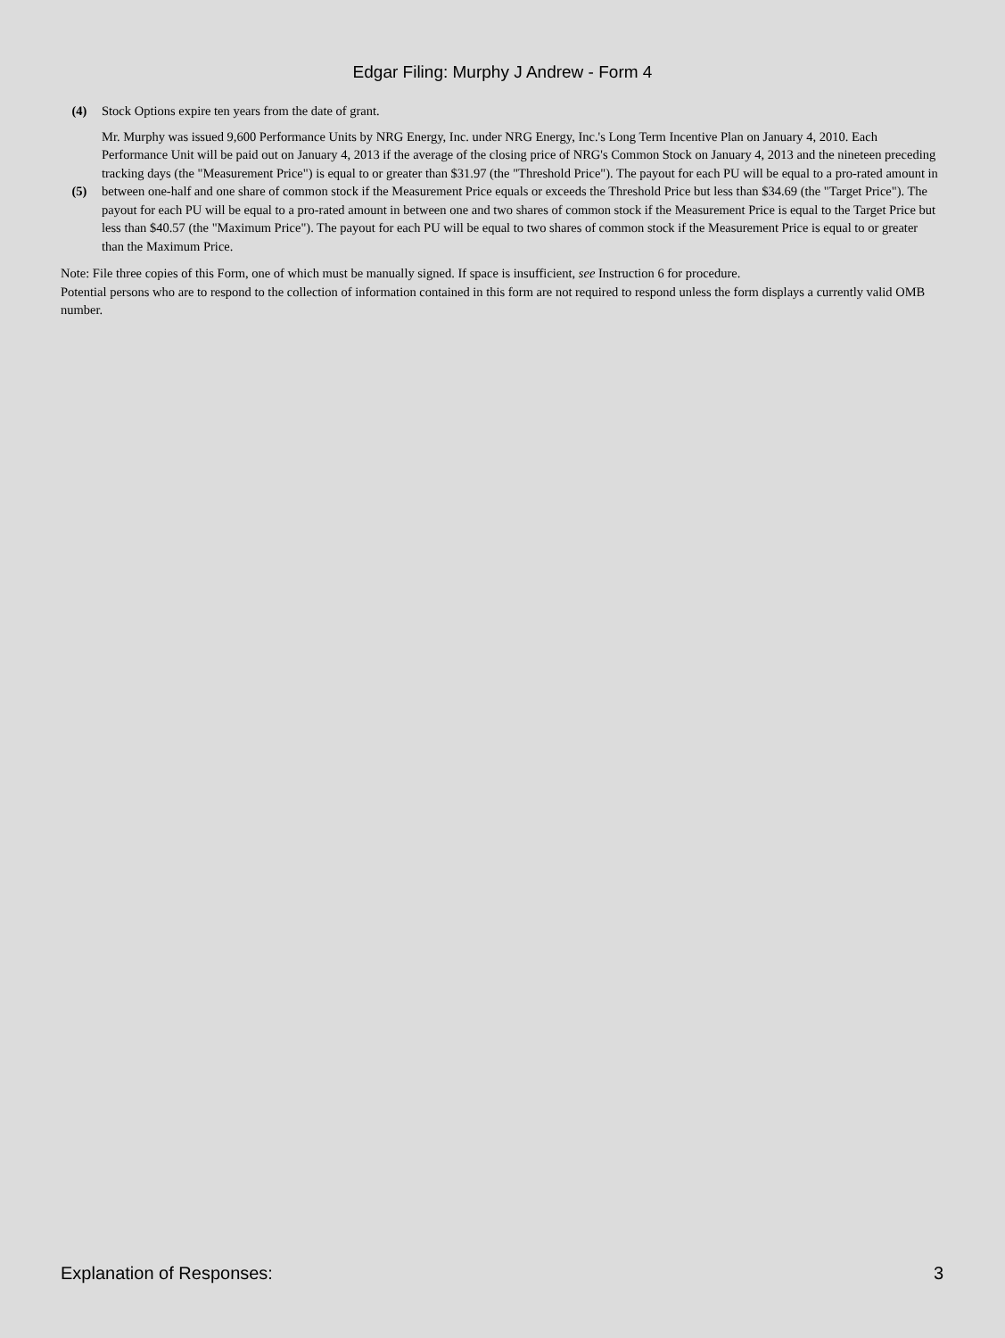Edgar Filing: Murphy J Andrew - Form 4
| (4) | Stock Options expire ten years from the date of grant. |
| (5) | Mr. Murphy was issued 9,600 Performance Units by NRG Energy, Inc. under NRG Energy, Inc.'s Long Term Incentive Plan on January 4, 2010. Each Performance Unit will be paid out on January 4, 2013 if the average of the closing price of NRG's Common Stock on January 4, 2013 and the nineteen preceding tracking days (the "Measurement Price") is equal to or greater than $31.97 (the "Threshold Price"). The payout for each PU will be equal to a pro-rated amount in between one-half and one share of common stock if the Measurement Price equals or exceeds the Threshold Price but less than $34.69 (the "Target Price"). The payout for each PU will be equal to a pro-rated amount in between one and two shares of common stock if the Measurement Price is equal to the Target Price but less than $40.57 (the "Maximum Price"). The payout for each PU will be equal to two shares of common stock if the Measurement Price is equal to or greater than the Maximum Price. |
Note: File three copies of this Form, one of which must be manually signed. If space is insufficient, see Instruction 6 for procedure.
Potential persons who are to respond to the collection of information contained in this form are not required to respond unless the form displays a currently valid OMB number.
Explanation of Responses: 3